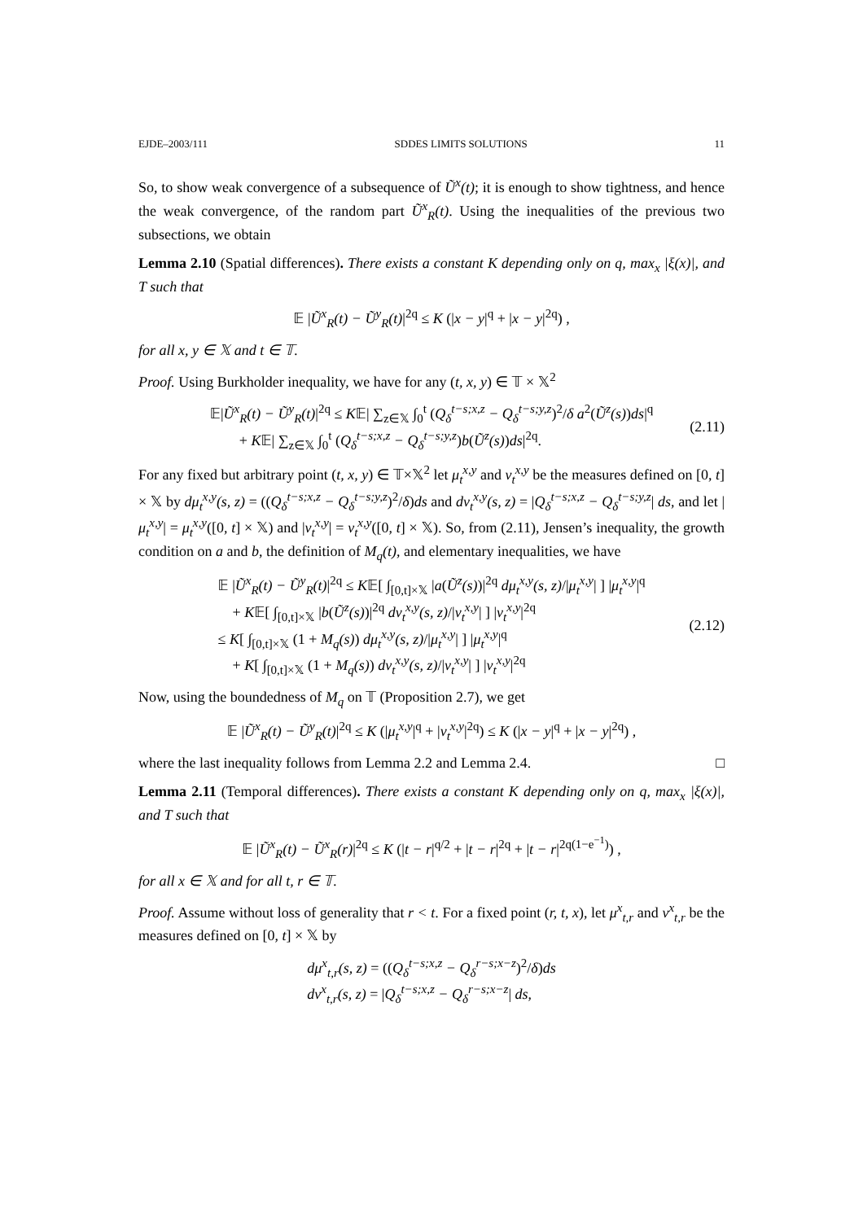EJDE–2003/111 SDDES LIMITS SOLUTIONS 11
So, to show weak convergence of a subsequence of Ũ<sup>x</sup>(t); it is enough to show tightness, and hence the weak convergence, of the random part Ũ<sup>x</sup><sub>R</sub>(t). Using the inequalities of the previous two subsections, we obtain
Lemma 2.10 (Spatial differences). There exists a constant K depending only on q, max<sub>x</sub> |ξ(x)|, and T such that
𝔼 |Ũ<sup>x</sup><sub>R</sub>(t) − Ũ<sup>y</sup><sub>R</sub>(t)|<sup>2q</sup> ≤ K (|x − y|<sup>q</sup> + |x − y|<sup>2q</sup>) ,
for all x, y ∈ 𝕏 and t ∈ 𝕋.
Proof. Using Burkholder inequality, we have for any (t, x, y) ∈ 𝕋 × 𝕏<sup>2</sup>
𝔼|Ũ<sup>x</sup><sub>R</sub>(t) − Ũ<sup>y</sup><sub>R</sub>(t)|<sup>2q</sup> ≤ K𝔼| ∑<sub>z∈𝕏</sub> ∫<sub>0</sub><sup>t</sup> (Q<sub>δ</sub><sup>t−s;x,z</sup> − Q<sub>δ</sub><sup>t−s;y,z</sup>)<sup>2</sup>/δ a<sup>2</sup>(Ũ<sup>z</sup>(s))ds|<sup>q</sup>
+ K𝔼| ∑<sub>z∈𝕏</sub> ∫<sub>0</sub><sup>t</sup> (Q<sub>δ</sub><sup>t−s;x,z</sup> − Q<sub>δ</sub><sup>t−s;y,z</sup>)b(Ũ<sup>z</sup>(s))ds|<sup>2q</sup>. (2.11)
For any fixed but arbitrary point (t, x, y) ∈ 𝕋×𝕏<sup>2</sup> let μ<sub>t</sub><sup>x,y</sup> and ν<sub>t</sub><sup>x,y</sup> be the measures defined on [0, t] × 𝕏 by dμ<sub>t</sub><sup>x,y</sup>(s, z) = ((Q<sub>δ</sub><sup>t−s;x,z</sup> − Q<sub>δ</sub><sup>t−s;y,z</sup>)<sup>2</sup>/δ)ds and dν<sub>t</sub><sup>x,y</sup>(s, z) = |Q<sub>δ</sub><sup>t−s;x,z</sup> − Q<sub>δ</sub><sup>t−s;y,z</sup>| ds, and let |μ<sub>t</sub><sup>x,y</sup>| = μ<sub>t</sub><sup>x,y</sup>([0, t] × 𝕏) and |ν<sub>t</sub><sup>x,y</sup>| = ν<sub>t</sub><sup>x,y</sup>([0, t] × 𝕏). So, from (2.11), Jensen’s inequality, the growth condition on a and b, the definition of M<sub>q</sub>(t), and elementary inequalities, we have
𝔼 |Ũ<sup>x</sup><sub>R</sub>(t) − Ũ<sup>y</sup><sub>R</sub>(t)|<sup>2q</sup> ≤ K𝔼[ ∫<sub>[0,t]×𝕏</sub> |a(Ũ<sup>z</sup>(s))|<sup>2q</sup> dμ<sub>t</sub><sup>x,y</sup>(s, z)/|μ<sub>t</sub><sup>x,y</sup>| ] |μ<sub>t</sub><sup>x,y</sup>|<sup>q</sup>
+ K𝔼[ ∫<sub>[0,t]×𝕏</sub> |b(Ũ<sup>z</sup>(s))|<sup>2q</sup> dν<sub>t</sub><sup>x,y</sup>(s, z)/|ν<sub>t</sub><sup>x,y</sup>| ] |ν<sub>t</sub><sup>x,y</sup>|<sup>2q</sup>
≤ K[ ∫<sub>[0,t]×𝕏</sub> (1 + M<sub>q</sub>(s)) dμ<sub>t</sub><sup>x,y</sup>(s, z)/|μ<sub>t</sub><sup>x,y</sup>| ] |μ<sub>t</sub><sup>x,y</sup>|<sup>q</sup>
+ K[ ∫<sub>[0,t]×𝕏</sub> (1 + M<sub>q</sub>(s)) dν<sub>t</sub><sup>x,y</sup>(s, z)/|ν<sub>t</sub><sup>x,y</sup>| ] |ν<sub>t</sub><sup>x,y</sup>|<sup>2q</sup> (2.12)
Now, using the boundedness of M<sub>q</sub> on 𝕋 (Proposition 2.7), we get
𝔼 |Ũ<sup>x</sup><sub>R</sub>(t) − Ũ<sup>y</sup><sub>R</sub>(t)|<sup>2q</sup> ≤ K (|μ<sub>t</sub><sup>x,y</sup>|<sup>q</sup> + |ν<sub>t</sub><sup>x,y</sup>|<sup>2q</sup>) ≤ K (|x − y|<sup>q</sup> + |x − y|<sup>2q</sup>) ,
where the last inequality follows from Lemma 2.2 and Lemma 2.4. □
Lemma 2.11 (Temporal differences). There exists a constant K depending only on q, max<sub>x</sub> |ξ(x)|, and T such that
𝔼 |Ũ<sup>x</sup><sub>R</sub>(t) − Ũ<sup>x</sup><sub>R</sub>(r)|<sup>2q</sup> ≤ K (|t − r|<sup>q/2</sup> + |t − r|<sup>2q</sup> + |t − r|<sup>2q(1−e<sup>−1</sup>)</sup>) ,
for all x ∈ 𝕏 and for all t, r ∈ 𝕋.
Proof. Assume without loss of generality that r < t. For a fixed point (r, t, x), let μ<sup>x</sup><sub>t,r</sub> and ν<sup>x</sup><sub>t,r</sub> be the measures defined on [0, t] × 𝕏 by
dμ<sup>x</sup><sub>t,r</sub>(s, z) = ((Q<sub>δ</sub><sup>t−s;x,z</sup> − Q<sub>δ</sub><sup>r−s;x−z</sup>)<sup>2</sup>/δ)ds
dν<sup>x</sup><sub>t,r</sub>(s, z) = |Q<sub>δ</sub><sup>t−s;x,z</sup> − Q<sub>δ</sub><sup>r−s;x−z</sup>| ds,